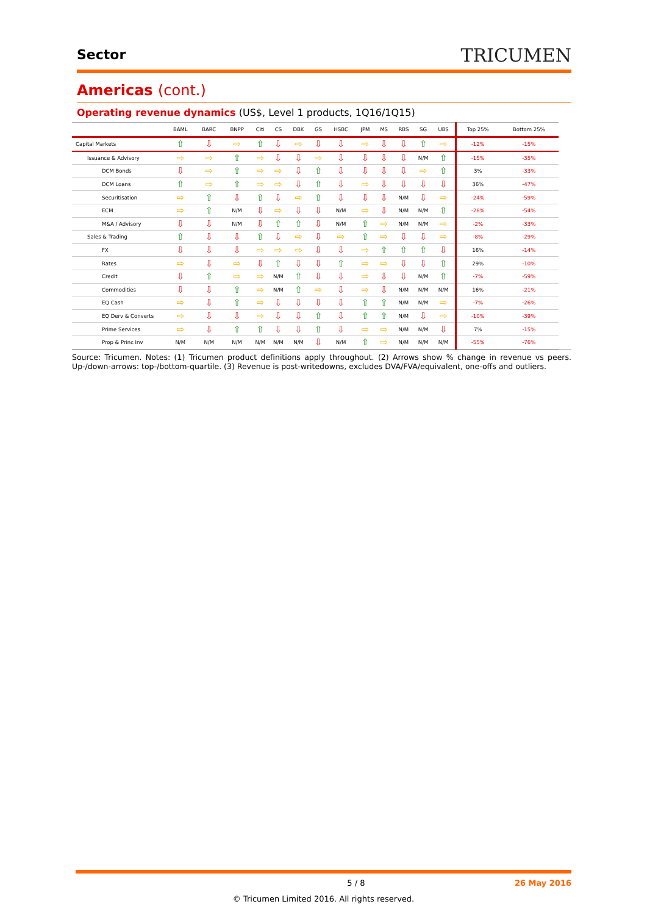Sector
TRICUMEN
Americas (cont.)
Operating revenue dynamics (US$, Level 1 products, 1Q16/1Q15)
| | BAML | BARC | BNPP | Citi | CS | DBK | GS | HSBC | JPM | MS | RBS | SG | UBS | Top 25% | Bottom 25% |
| --- | --- | --- | --- | --- | --- | --- | --- | --- | --- | --- | --- | --- | --- | --- | --- |
| Capital Markets | ⇧ | ⇩ | ⇨ | ⇧ | ⇩ | ⇨ | ⇩ | ⇩ | ⇨ | ⇩ | ⇩ | ⇧ | ⇨ | -12% | -15% |
| Issuance & Advisory | ⇨ | ⇨ | ⇧ | ⇨ | ⇩ | ⇩ | ⇨ | ⇩ | ⇩ | ⇩ | ⇩ | N/M | ⇧ | -15% | -35% |
| DCM Bonds | ⇩ | ⇨ | ⇧ | ⇨ | ⇨ | ⇩ | ⇧ | ⇩ | ⇩ | ⇩ | ⇩ | ⇨ | ⇧ | 3% | -33% |
| DCM Loans | ⇧ | ⇨ | ⇧ | ⇨ | ⇨ | ⇩ | ⇧ | ⇩ | ⇨ | ⇩ | ⇩ | ⇩ | ⇩ | 36% | -47% |
| Securitisation | ⇨ | ⇧ | ⇩ | ⇧ | ⇩ | ⇨ | ⇧ | ⇩ | ⇩ | ⇩ | N/M | ⇩ | ⇨ | -24% | -59% |
| ECM | ⇨ | ⇧ | N/M | ⇩ | ⇨ | ⇩ | ⇩ | N/M | ⇨ | ⇩ | N/M | N/M | ⇧ | -28% | -54% |
| M&A / Advisory | ⇩ | ⇩ | N/M | ⇩ | ⇧ | ⇧ | ⇩ | N/M | ⇧ | ⇨ | N/M | N/M | ⇨ | -2% | -33% |
| Sales & Trading | ⇧ | ⇩ | ⇩ | ⇧ | ⇩ | ⇨ | ⇩ | ⇨ | ⇧ | ⇨ | ⇩ | ⇩ | ⇨ | -8% | -29% |
| FX | ⇩ | ⇩ | ⇩ | ⇨ | ⇨ | ⇨ | ⇩ | ⇩ | ⇨ | ⇧ | ⇧ | ⇧ | ⇩ | 16% | -14% |
| Rates | ⇨ | ⇩ | ⇨ | ⇩ | ⇧ | ⇩ | ⇩ | ⇧ | ⇨ | ⇨ | ⇩ | ⇩ | ⇧ | 29% | -10% |
| Credit | ⇩ | ⇧ | ⇨ | ⇨ | N/M | ⇧ | ⇩ | ⇩ | ⇨ | ⇩ | ⇩ | N/M | ⇧ | -7% | -59% |
| Commodities | ⇩ | ⇩ | ⇧ | ⇨ | N/M | ⇧ | ⇨ | ⇩ | ⇨ | ⇩ | N/M | N/M | N/M | 16% | -21% |
| EQ Cash | ⇨ | ⇩ | ⇧ | ⇨ | ⇩ | ⇩ | ⇩ | ⇩ | ⇧ | ⇧ | N/M | N/M | ⇨ | -7% | -26% |
| EQ Derv & Converts | ⇨ | ⇩ | ⇩ | ⇨ | ⇩ | ⇩ | ⇧ | ⇩ | ⇧ | ⇧ | N/M | ⇩ | ⇨ | -10% | -39% |
| Prime Services | ⇨ | ⇩ | ⇧ | ⇧ | ⇩ | ⇩ | ⇧ | ⇩ | ⇨ | ⇨ | N/M | N/M | ⇩ | 7% | -15% |
| Prop & Princ Inv | N/M | N/M | N/M | N/M | N/M | N/M | ⇩ | N/M | ⇧ | ⇨ | N/M | N/M | N/M | -55% | -76% |
Source: Tricumen. Notes: (1) Tricumen product definitions apply throughout. (2) Arrows show % change in revenue vs peers. Up-/down-arrows: top-/bottom-quartile. (3) Revenue is post-writedowns, excludes DVA/FVA/equivalent, one-offs and outliers.
5 / 8 26 May 2016
© Tricumen Limited 2016. All rights reserved.